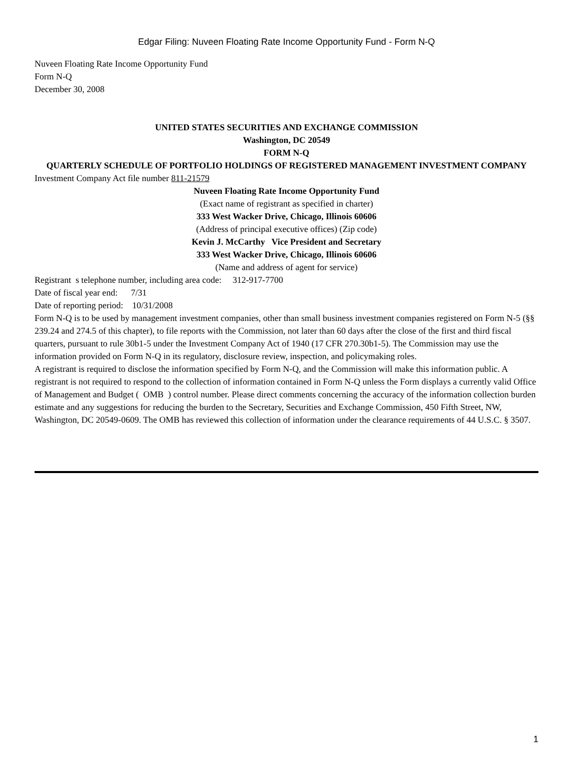Edgar Filing: Nuveen Floating Rate Income Opportunity Fund - Form N-Q
Nuveen Floating Rate Income Opportunity Fund
Form N-Q
December 30, 2008
UNITED STATES SECURITIES AND EXCHANGE COMMISSION
Washington, DC 20549
FORM N-Q
QUARTERLY SCHEDULE OF PORTFOLIO HOLDINGS OF REGISTERED MANAGEMENT INVESTMENT COMPANY
Investment Company Act file number 811-21579
Nuveen Floating Rate Income Opportunity Fund
(Exact name of registrant as specified in charter)
333 West Wacker Drive, Chicago, Illinois 60606
(Address of principal executive offices) (Zip code)
Kevin J. McCarthy Vice President and Secretary
333 West Wacker Drive, Chicago, Illinois 60606
(Name and address of agent for service)
Registrant s telephone number, including area code: 312-917-7700
Date of fiscal year end: 7/31
Date of reporting period: 10/31/2008
Form N-Q is to be used by management investment companies, other than small business investment companies registered on Form N-5 (§§ 239.24 and 274.5 of this chapter), to file reports with the Commission, not later than 60 days after the close of the first and third fiscal quarters, pursuant to rule 30b1-5 under the Investment Company Act of 1940 (17 CFR 270.30b1-5). The Commission may use the information provided on Form N-Q in its regulatory, disclosure review, inspection, and policymaking roles.
A registrant is required to disclose the information specified by Form N-Q, and the Commission will make this information public. A registrant is not required to respond to the collection of information contained in Form N-Q unless the Form displays a currently valid Office of Management and Budget ( OMB ) control number. Please direct comments concerning the accuracy of the information collection burden estimate and any suggestions for reducing the burden to the Secretary, Securities and Exchange Commission, 450 Fifth Street, NW, Washington, DC 20549-0609. The OMB has reviewed this collection of information under the clearance requirements of 44 U.S.C. § 3507.
1